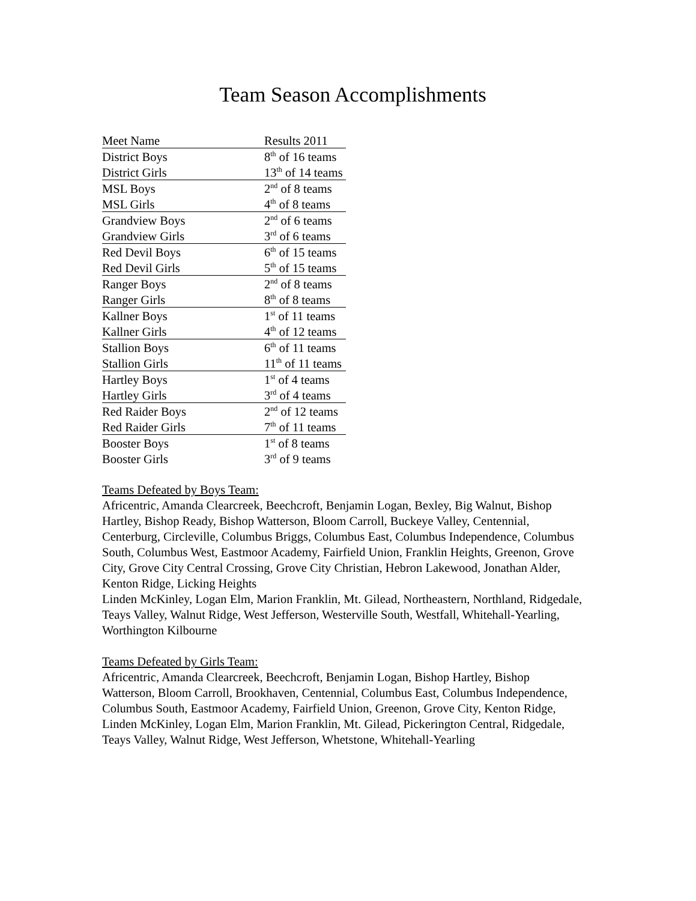Team Season Accomplishments
| Meet Name | Results 2011 |
| --- | --- |
| District Boys | 8<sup>th</sup> of 16 teams |
| District Girls | 13<sup>th</sup> of 14 teams |
| MSL Boys | 2<sup>nd</sup> of 8 teams |
| MSL Girls | 4<sup>th</sup> of 8 teams |
| Grandview Boys | 2<sup>nd</sup> of 6 teams |
| Grandview Girls | 3<sup>rd</sup> of 6 teams |
| Red Devil Boys | 6<sup>th</sup> of 15 teams |
| Red Devil Girls | 5<sup>th</sup> of 15 teams |
| Ranger Boys | 2<sup>nd</sup> of 8 teams |
| Ranger Girls | 8<sup>th</sup> of 8 teams |
| Kallner Boys | 1<sup>st</sup> of 11 teams |
| Kallner Girls | 4<sup>th</sup> of 12 teams |
| Stallion Boys | 6<sup>th</sup> of 11 teams |
| Stallion Girls | 11<sup>th</sup> of 11 teams |
| Hartley Boys | 1<sup>st</sup> of 4 teams |
| Hartley Girls | 3<sup>rd</sup> of 4 teams |
| Red Raider Boys | 2<sup>nd</sup> of 12 teams |
| Red Raider Girls | 7<sup>th</sup> of 11 teams |
| Booster Boys | 1<sup>st</sup> of 8 teams |
| Booster Girls | 3<sup>rd</sup> of 9 teams |
Teams Defeated by Boys Team:
Africentric, Amanda Clearcreek, Beechcroft, Benjamin Logan, Bexley, Big Walnut, Bishop Hartley, Bishop Ready, Bishop Watterson, Bloom Carroll, Buckeye Valley, Centennial, Centerburg, Circleville, Columbus Briggs, Columbus East, Columbus Independence, Columbus South, Columbus West, Eastmoor Academy, Fairfield Union, Franklin Heights, Greenon, Grove City, Grove City Central Crossing, Grove City Christian, Hebron Lakewood, Jonathan Alder, Kenton Ridge, Licking Heights
Linden McKinley, Logan Elm, Marion Franklin, Mt. Gilead, Northeastern, Northland, Ridgedale, Teays Valley, Walnut Ridge, West Jefferson, Westerville South, Westfall, Whitehall-Yearling, Worthington Kilbourne
Teams Defeated by Girls Team:
Africentric, Amanda Clearcreek, Beechcroft, Benjamin Logan, Bishop Hartley, Bishop Watterson, Bloom Carroll, Brookhaven, Centennial, Columbus East, Columbus Independence, Columbus South, Eastmoor Academy, Fairfield Union, Greenon, Grove City, Kenton Ridge, Linden McKinley, Logan Elm, Marion Franklin, Mt. Gilead, Pickerington Central, Ridgedale, Teays Valley, Walnut Ridge, West Jefferson, Whetstone, Whitehall-Yearling